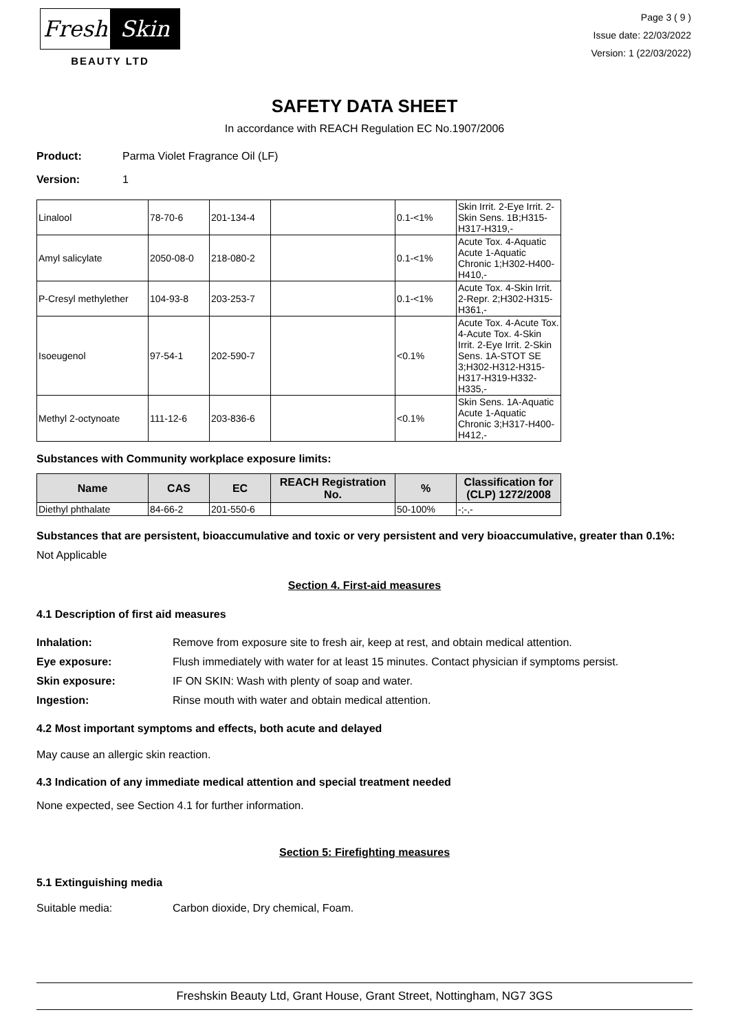Fresh Skin
BEAUTY LTD
Page 3 ( 9 )
Issue date: 22/03/2022
Version: 1 (22/03/2022)
SAFETY DATA SHEET
In accordance with REACH Regulation EC No.1907/2006
Product: Parma Violet Fragrance Oil (LF)
Version: 1
| Linalool | 78-70-6 | 201-134-4 | | 0.1-<1% | Skin Irrit. 2-Eye Irrit. 2-Skin Sens. 1B;H315-H317-H319,- |
| Amyl salicylate | 2050-08-0 | 218-080-2 | | 0.1-<1% | Acute Tox. 4-Aquatic Acute 1-Aquatic Chronic 1;H302-H400-H410,- |
| P-Cresyl methylether | 104-93-8 | 203-253-7 | | 0.1-<1% | Acute Tox. 4-Skin Irrit. 2-Repr. 2;H302-H315-H361,- |
| Isoeugenol | 97-54-1 | 202-590-7 | | <0.1% | Acute Tox. 4-Acute Tox. 4-Acute Tox. 4-Skin Irrit. 2-Eye Irrit. 2-Skin Sens. 1A-STOT SE 3;H302-H312-H315-H317-H319-H332-H335,- |
| Methyl 2-octynoate | 111-12-6 | 203-836-6 | | <0.1% | Skin Sens. 1A-Aquatic Acute 1-Aquatic Chronic 3;H317-H400-H412,- |
Substances with Community workplace exposure limits:
| Name | CAS | EC | REACH Registration No. | % | Classification for (CLP) 1272/2008 |
| --- | --- | --- | --- | --- | --- |
| Diethyl phthalate | 84-66-2 | 201-550-6 | | 50-100% | -;-,- |
Substances that are persistent, bioaccumulative and toxic or very persistent and very bioaccumulative, greater than 0.1%:
Not Applicable
Section 4. First-aid measures
4.1 Description of first aid measures
Inhalation: Remove from exposure site to fresh air, keep at rest, and obtain medical attention.
Eye exposure: Flush immediately with water for at least 15 minutes. Contact physician if symptoms persist.
Skin exposure: IF ON SKIN: Wash with plenty of soap and water.
Ingestion: Rinse mouth with water and obtain medical attention.
4.2 Most important symptoms and effects, both acute and delayed
May cause an allergic skin reaction.
4.3 Indication of any immediate medical attention and special treatment needed
None expected, see Section 4.1 for further information.
Section 5: Firefighting measures
5.1 Extinguishing media
Suitable media: Carbon dioxide, Dry chemical, Foam.
Freshskin Beauty Ltd, Grant House, Grant Street, Nottingham, NG7 3GS